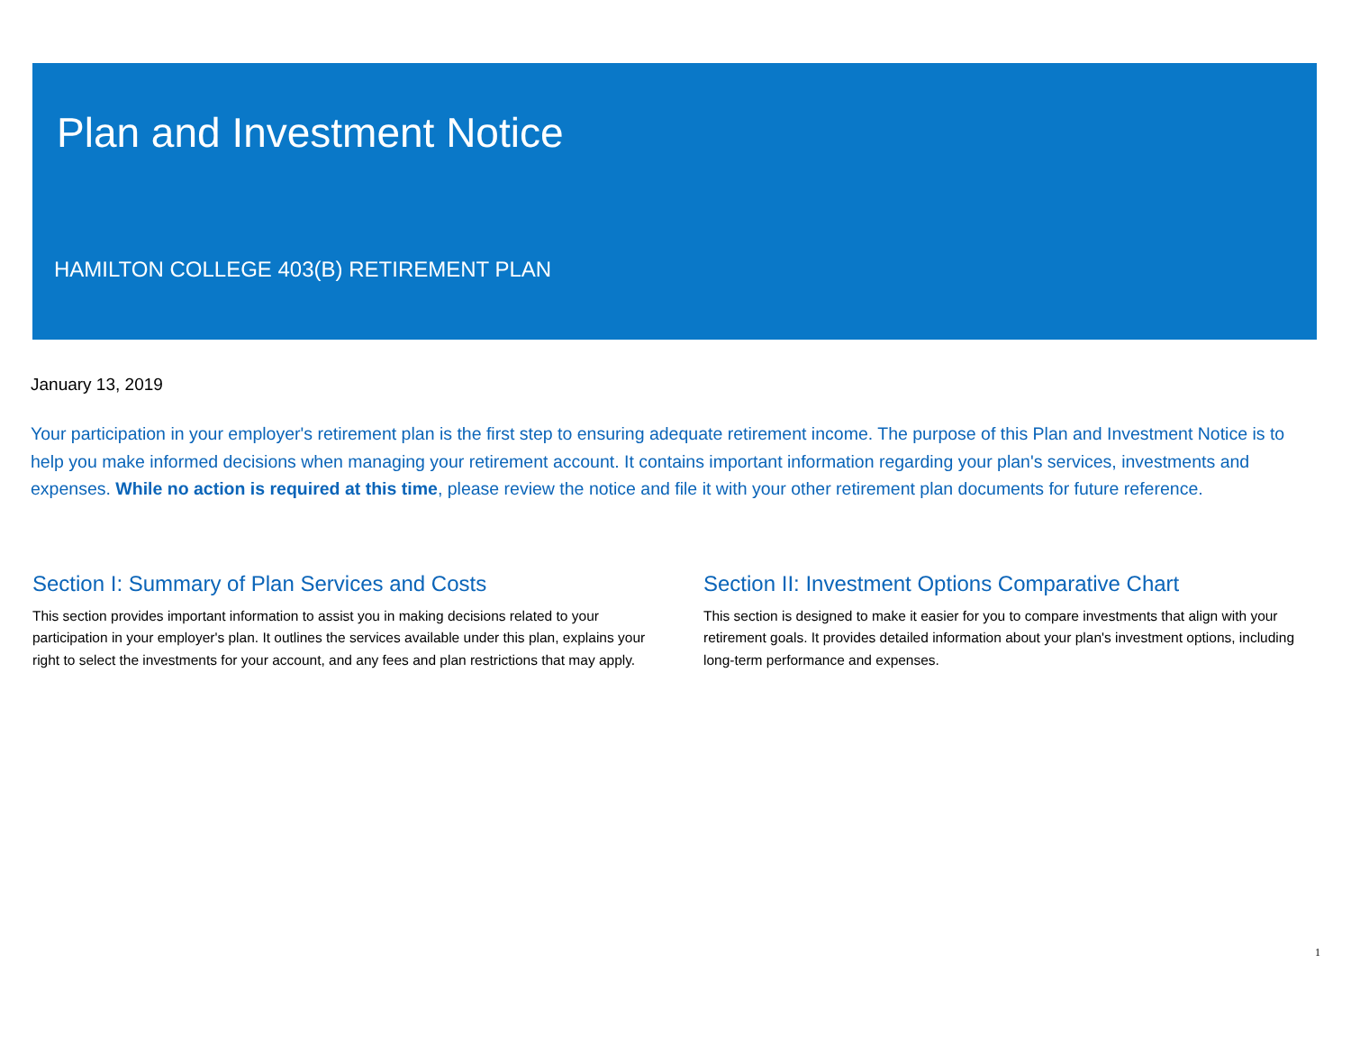Plan and Investment Notice
HAMILTON COLLEGE 403(B) RETIREMENT PLAN
January 13, 2019
Your participation in your employer's retirement plan is the first step to ensuring adequate retirement income. The purpose of this Plan and Investment Notice is to help you make informed decisions when managing your retirement account. It contains important information regarding your plan's services, investments and expenses. While no action is required at this time, please review the notice and file it with your other retirement plan documents for future reference.
Section I: Summary of Plan Services and Costs
This section provides important information to assist you in making decisions related to your participation in your employer's plan. It outlines the services available under this plan, explains your right to select the investments for your account, and any fees and plan restrictions that may apply.
Section II: Investment Options Comparative Chart
This section is designed to make it easier for you to compare investments that align with your retirement goals. It provides detailed information about your plan's investment options, including long-term performance and expenses.
1